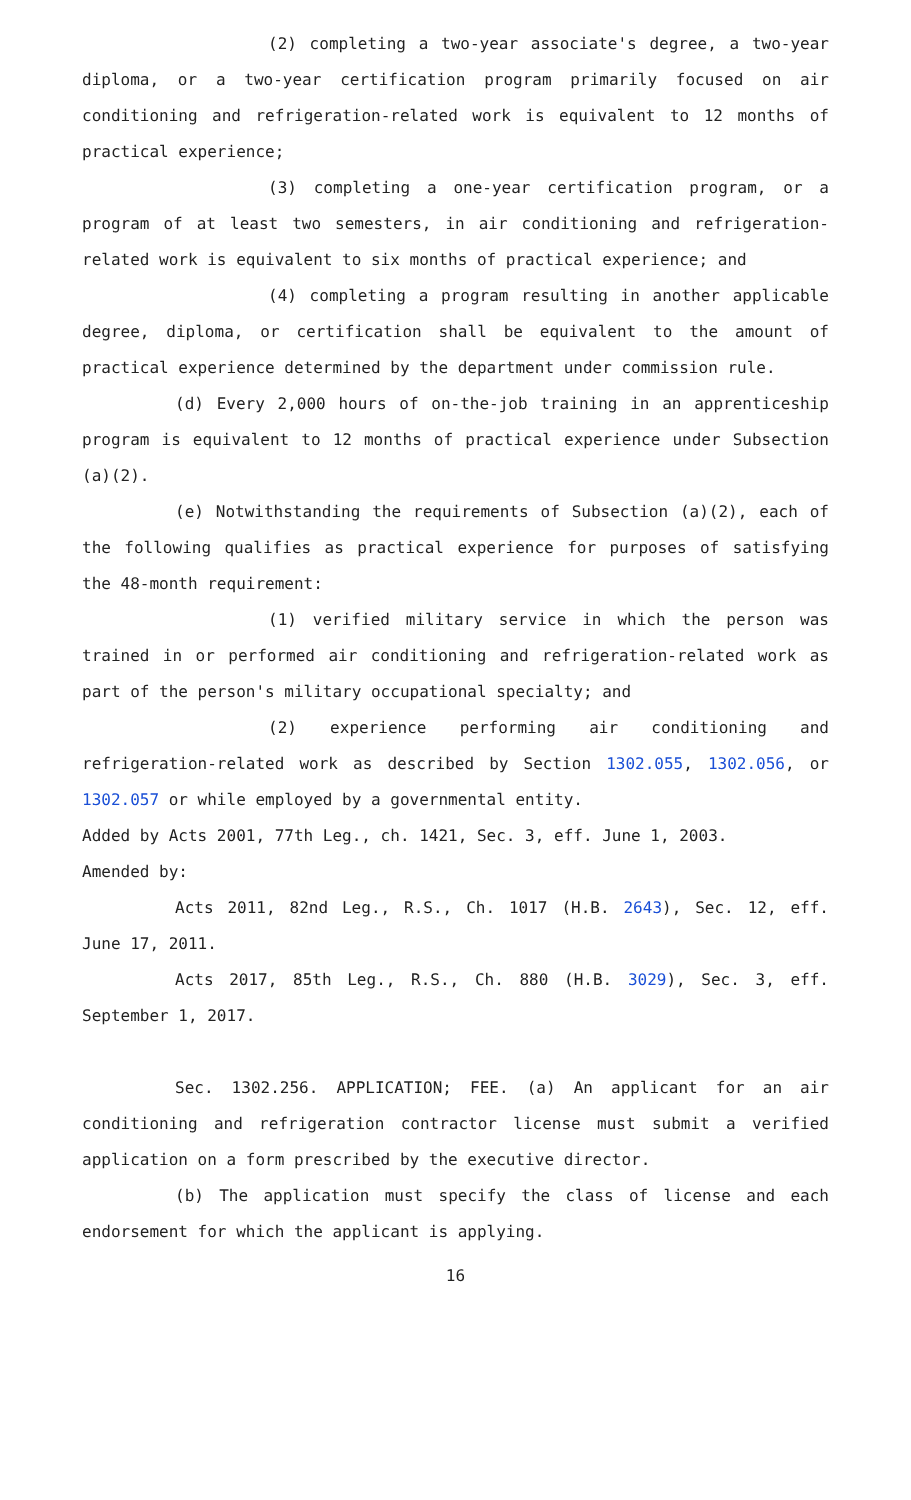(2) completing a two-year associate's degree, a two-year diploma, or a two-year certification program primarily focused on air conditioning and refrigeration-related work is equivalent to 12 months of practical experience;
(3) completing a one-year certification program, or a program of at least two semesters, in air conditioning and refrigeration-related work is equivalent to six months of practical experience; and
(4) completing a program resulting in another applicable degree, diploma, or certification shall be equivalent to the amount of practical experience determined by the department under commission rule.
(d) Every 2,000 hours of on-the-job training in an apprenticeship program is equivalent to 12 months of practical experience under Subsection (a)(2).
(e) Notwithstanding the requirements of Subsection (a)(2), each of the following qualifies as practical experience for purposes of satisfying the 48-month requirement:
(1) verified military service in which the person was trained in or performed air conditioning and refrigeration-related work as part of the person's military occupational specialty; and
(2) experience performing air conditioning and refrigeration-related work as described by Section 1302.055, 1302.056, or 1302.057 or while employed by a governmental entity.
Added by Acts 2001, 77th Leg., ch. 1421, Sec. 3, eff. June 1, 2003.
Amended by:
Acts 2011, 82nd Leg., R.S., Ch. 1017 (H.B. 2643), Sec. 12, eff. June 17, 2011.
Acts 2017, 85th Leg., R.S., Ch. 880 (H.B. 3029), Sec. 3, eff. September 1, 2017.
Sec. 1302.256. APPLICATION; FEE. (a) An applicant for an air conditioning and refrigeration contractor license must submit a verified application on a form prescribed by the executive director.
(b) The application must specify the class of license and each endorsement for which the applicant is applying.
16